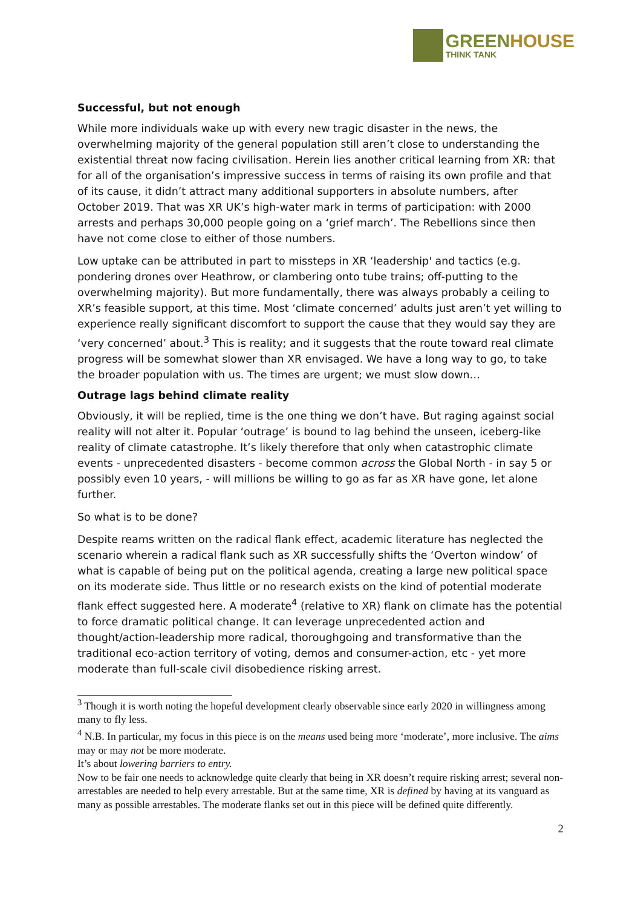GREENHOUSE
THINK TANK
Successful, but not enough
While more individuals wake up with every new tragic disaster in the news, the overwhelming majority of the general population still aren’t close to understanding the existential threat now facing civilisation. Herein lies another critical learning from XR: that for all of the organisation’s impressive success in terms of raising its own profile and that of its cause, it didn’t attract many additional supporters in absolute numbers, after October 2019. That was XR UK’s high-water mark in terms of participation: with 2000 arrests and perhaps 30,000 people going on a ‘grief march’. The Rebellions since then have not come close to either of those numbers.
Low uptake can be attributed in part to missteps in XR ‘leadership' and tactics (e.g. pondering drones over Heathrow, or clambering onto tube trains; off-putting to the overwhelming majority). But more fundamentally, there was always probably a ceiling to XR’s feasible support, at this time. Most ‘climate concerned’ adults just aren’t yet willing to experience really significant discomfort to support the cause that they would say they are ‘very concerned’ about.<sup>3</sup> This is reality; and it suggests that the route toward real climate progress will be somewhat slower than XR envisaged. We have a long way to go, to take the broader population with us. The times are urgent; we must slow down…
Outrage lags behind climate reality
Obviously, it will be replied, time is the one thing we don’t have. But raging against social reality will not alter it. Popular ‘outrage’ is bound to lag behind the unseen, iceberg-like reality of climate catastrophe. It’s likely therefore that only when catastrophic climate events - unprecedented disasters - become common across the Global North - in say 5 or possibly even 10 years, - will millions be willing to go as far as XR have gone, let alone further.
So what is to be done?
Despite reams written on the radical flank effect, academic literature has neglected the scenario wherein a radical flank such as XR successfully shifts the ‘Overton window’ of what is capable of being put on the political agenda, creating a large new political space on its moderate side. Thus little or no research exists on the kind of potential moderate flank effect suggested here. A moderate<sup>4</sup> (relative to XR) flank on climate has the potential to force dramatic political change. It can leverage unprecedented action and thought/action-leadership more radical, thoroughgoing and transformative than the traditional eco-action territory of voting, demos and consumer-action, etc - yet more moderate than full-scale civil disobedience risking arrest.
<sup>3</sup> Though it is worth noting the hopeful development clearly observable since early 2020 in willingness among many to fly less.
<sup>4</sup> N.B. In particular, my focus in this piece is on the means used being more ‘moderate’, more inclusive. The aims may or may not be more moderate.
It’s about lowering barriers to entry.
Now to be fair one needs to acknowledge quite clearly that being in XR doesn’t require risking arrest; several non-arrestables are needed to help every arrestable. But at the same time, XR is defined by having at its vanguard as many as possible arrestables. The moderate flanks set out in this piece will be defined quite differently.
2